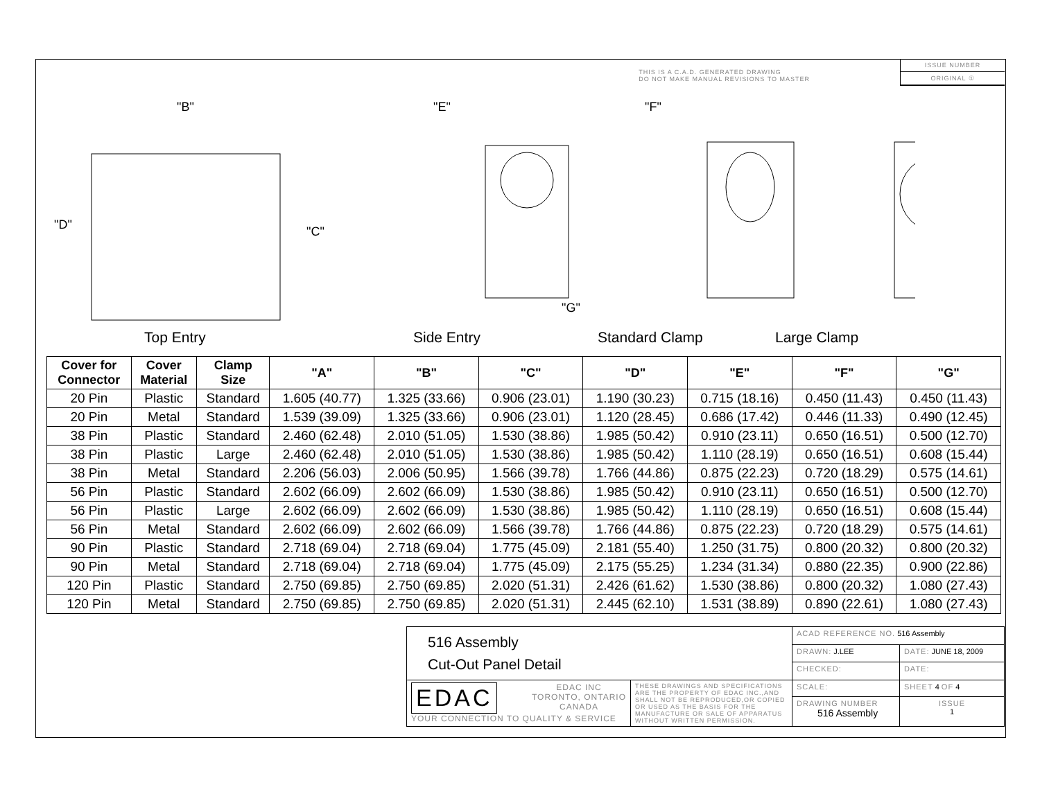THIS IS A C.A.D. GENERATED DRAWING
DO NOT MAKE MANUAL REVISIONS TO MASTER
ISSUE NUMBER
ORIGINAL ①
"B"
"E"
"F"
"D"
"C"
"G"
Top Entry Side Entry Standard Clamp Large Clamp
| Cover for Connector | Cover Material | Clamp Size | "A" | "B" | "C" | "D" | "E" | "F" | "G" |
| --- | --- | --- | --- | --- | --- | --- | --- | --- | --- |
| 20 Pin | Plastic | Standard | 1.605 (40.77) | 1.325 (33.66) | 0.906 (23.01) | 1.190 (30.23) | 0.715 (18.16) | 0.450 (11.43) | 0.450 (11.43) |
| 20 Pin | Metal | Standard | 1.539 (39.09) | 1.325 (33.66) | 0.906 (23.01) | 1.120 (28.45) | 0.686 (17.42) | 0.446 (11.33) | 0.490 (12.45) |
| 38 Pin | Plastic | Standard | 2.460 (62.48) | 2.010 (51.05) | 1.530 (38.86) | 1.985 (50.42) | 0.910 (23.11) | 0.650 (16.51) | 0.500 (12.70) |
| 38 Pin | Plastic | Large | 2.460 (62.48) | 2.010 (51.05) | 1.530 (38.86) | 1.985 (50.42) | 1.110 (28.19) | 0.650 (16.51) | 0.608 (15.44) |
| 38 Pin | Metal | Standard | 2.206 (56.03) | 2.006 (50.95) | 1.566 (39.78) | 1.766 (44.86) | 0.875 (22.23) | 0.720 (18.29) | 0.575 (14.61) |
| 56 Pin | Plastic | Standard | 2.602 (66.09) | 2.602 (66.09) | 1.530 (38.86) | 1.985 (50.42) | 0.910 (23.11) | 0.650 (16.51) | 0.500 (12.70) |
| 56 Pin | Plastic | Large | 2.602 (66.09) | 2.602 (66.09) | 1.530 (38.86) | 1.985 (50.42) | 1.110 (28.19) | 0.650 (16.51) | 0.608 (15.44) |
| 56 Pin | Metal | Standard | 2.602 (66.09) | 2.602 (66.09) | 1.566 (39.78) | 1.766 (44.86) | 0.875 (22.23) | 0.720 (18.29) | 0.575 (14.61) |
| 90 Pin | Plastic | Standard | 2.718 (69.04) | 2.718 (69.04) | 1.775 (45.09) | 2.181 (55.40) | 1.250 (31.75) | 0.800 (20.32) | 0.800 (20.32) |
| 90 Pin | Metal | Standard | 2.718 (69.04) | 2.718 (69.04) | 1.775 (45.09) | 2.175 (55.25) | 1.234 (31.34) | 0.880 (22.35) | 0.900 (22.86) |
| 120 Pin | Plastic | Standard | 2.750 (69.85) | 2.750 (69.85) | 2.020 (51.31) | 2.426 (61.62) | 1.530 (38.86) | 0.800 (20.32) | 1.080 (27.43) |
| 120 Pin | Metal | Standard | 2.750 (69.85) | 2.750 (69.85) | 2.020 (51.31) | 2.445 (62.10) | 1.531 (38.89) | 0.890 (22.61) | 1.080 (27.43) |
| 516 Assembly Cut-Out Panel Detail | | ACAD REFERENCE NO. 516 Assembly | | |
| | | DRAWN: J.LEE | DATE: JUNE 18, 2009 | |
| | | CHECKED: | DATE: | |
| EDAC EDAC INC TORONTO, ONTARIO CANADA YOUR CONNECTION TO QUALITY & SERVICE | THESE DRAWINGS AND SPECIFICATIONS ARE THE PROPERTY OF EDAC INC.,AND SHALL NOT BE REPRODUCED,OR COPIED OR USED AS THE BASIS FOR THE MANUFACTURE OR SALE OF APPARATUS WITHOUT WRITTEN PERMISSION. | SCALE: | SHEET 4 OF 4 | |
| | | DRAWING NUMBER 516 Assembly | | ISSUE 1 |